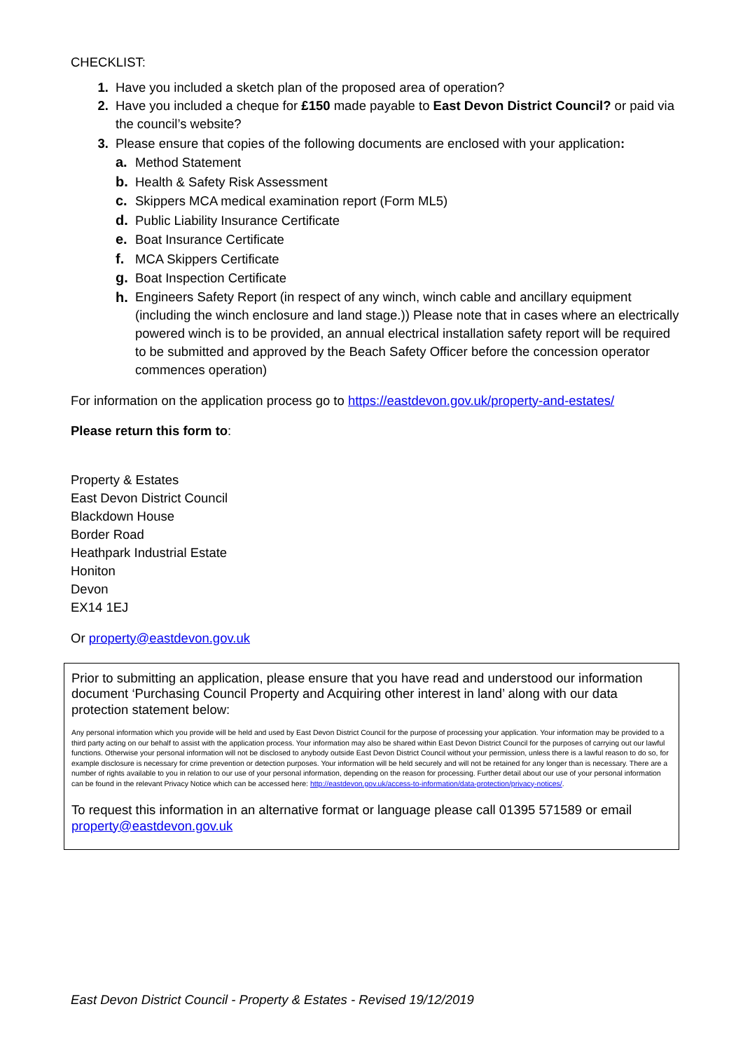CHECKLIST:
1. Have you included a sketch plan of the proposed area of operation?
2. Have you included a cheque for £150 made payable to East Devon District Council? or paid via the council’s website?
3. Please ensure that copies of the following documents are enclosed with your application:
a. Method Statement
b. Health & Safety Risk Assessment
c. Skippers MCA medical examination report (Form ML5)
d. Public Liability Insurance Certificate
e. Boat Insurance Certificate
f. MCA Skippers Certificate
g. Boat Inspection Certificate
h. Engineers Safety Report (in respect of any winch, winch cable and ancillary equipment (including the winch enclosure and land stage.)) Please note that in cases where an electrically powered winch is to be provided, an annual electrical installation safety report will be required to be submitted and approved by the Beach Safety Officer before the concession operator commences operation)
For information on the application process go to https://eastdevon.gov.uk/property-and-estates/
Please return this form to:
Property & Estates
East Devon District Council
Blackdown House
Border Road
Heathpark Industrial Estate
Honiton
Devon
EX14 1EJ
Or property@eastdevon.gov.uk
Prior to submitting an application, please ensure that you have read and understood our information document ‘Purchasing Council Property and Acquiring other interest in land’ along with our data protection statement below:
Any personal information which you provide will be held and used by East Devon District Council for the purpose of processing your application. Your information may be provided to a third party acting on our behalf to assist with the application process. Your information may also be shared within East Devon District Council for the purposes of carrying out our lawful functions. Otherwise your personal information will not be disclosed to anybody outside East Devon District Council without your permission, unless there is a lawful reason to do so, for example disclosure is necessary for crime prevention or detection purposes. Your information will be held securely and will not be retained for any longer than is necessary. There are a number of rights available to you in relation to our use of your personal information, depending on the reason for processing. Further detail about our use of your personal information can be found in the relevant Privacy Notice which can be accessed here: http://eastdevon.gov.uk/access-to-information/data-protection/privacy-notices/.
To request this information in an alternative format or language please call 01395 571589 or email property@eastdevon.gov.uk
East Devon District Council - Property & Estates - Revised 19/12/2019